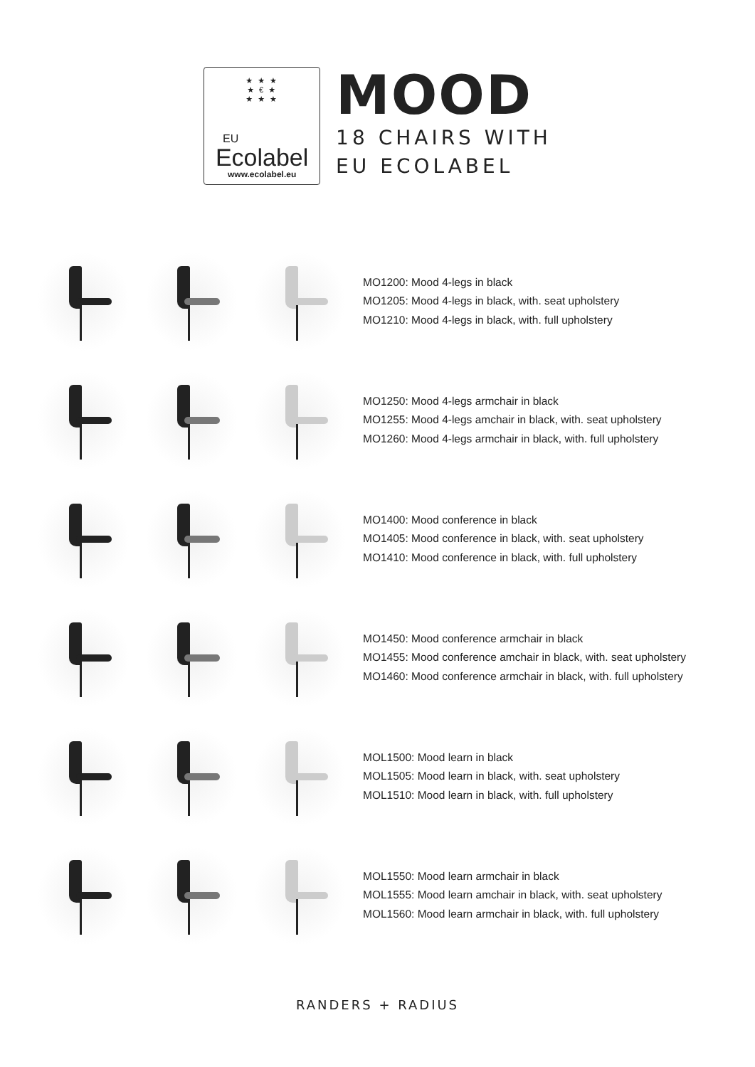★ ★ ★
★ € ★
★ ★ ★
EU
Ecolabel
www.ecolabel.eu
MOOD
18 CHAIRS WITH
EU ECOLABEL
MO1200: Mood 4-legs in black
MO1205: Mood 4-legs in black, with. seat upholstery
MO1210: Mood 4-legs in black, with. full upholstery
MO1250: Mood 4-legs armchair in black
MO1255: Mood 4-legs amchair in black, with. seat upholstery
MO1260: Mood 4-legs armchair in black, with. full upholstery
MO1400: Mood conference in black
MO1405: Mood conference in black, with. seat upholstery
MO1410: Mood conference in black, with. full upholstery
MO1450: Mood conference armchair in black
MO1455: Mood conference amchair in black, with. seat upholstery
MO1460: Mood conference armchair in black, with. full upholstery
MOL1500: Mood learn in black
MOL1505: Mood learn in black, with. seat upholstery
MOL1510: Mood learn in black, with. full upholstery
MOL1550: Mood learn armchair in black
MOL1555: Mood learn amchair in black, with. seat upholstery
MOL1560: Mood learn armchair in black, with. full upholstery
RANDERS + RADIUS